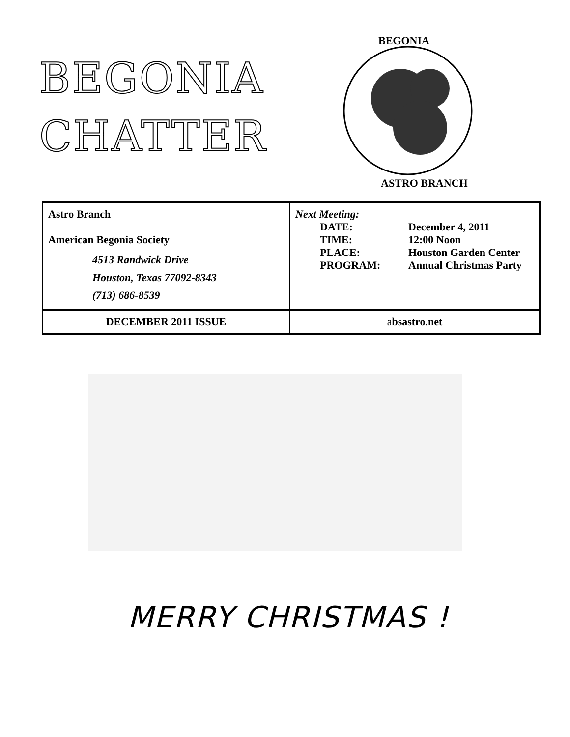BEGONIA
CHATTER
BEGONIA
ASTRO BRANCH
| Astro Branch American Begonia Society 4513 Randwick Drive Houston, Texas 77092-8343 (713) 686-8539 | Next Meeting: DATE: December 4, 2011 TIME: 12:00 Noon PLACE: Houston Garden Center PROGRAM: Annual Christmas Party |
| DECEMBER 2011 ISSUE | a bsastro.net |
MERRY CHRISTMAS !